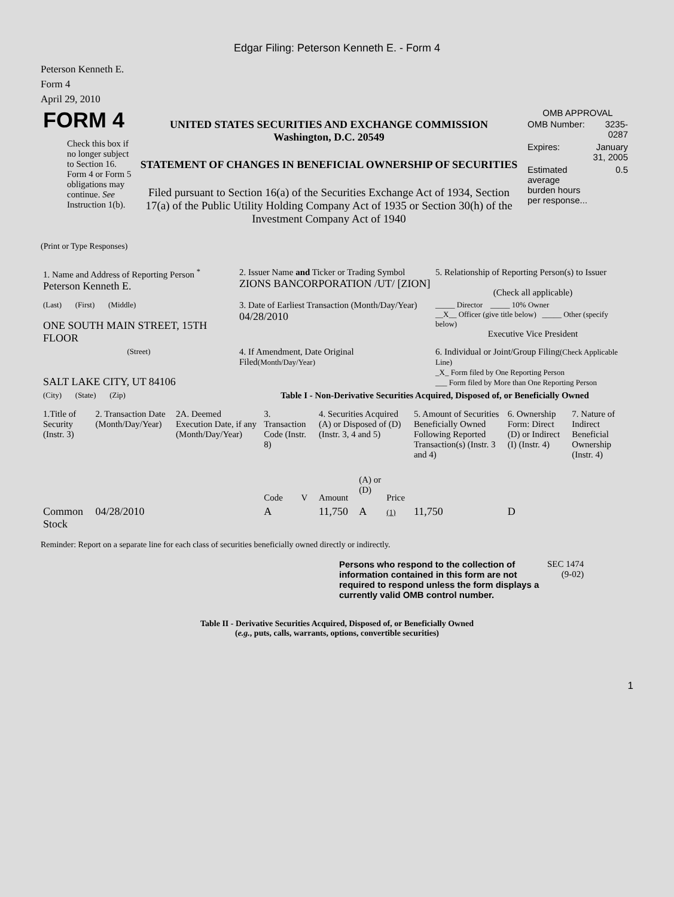Edgar Filing: Peterson Kenneth E. - Form 4
Peterson Kenneth E.
Form 4
April 29, 2010
| FORM 4 Check this box if no longer subject to Section 16. Form 4 or Form 5 obligations may continue. See Instruction 1(b). | UNITED STATES SECURITIES AND EXCHANGE COMMISSION Washington, D.C. 20549 STATEMENT OF CHANGES IN BENEFICIAL OWNERSHIP OF SECURITIES Filed pursuant to Section 16(a) of the Securities Exchange Act of 1934, Section 17(a) of the Public Utility Holding Company Act of 1935 or Section 30(h) of the Investment Company Act of 1940 | OMB APPROVAL / OMB Number: / 3235-0287 / / Expires: / January 31, 2005 / / Estimated average burden hours per response... / 0.5 / |
(Print or Type Responses)
| 1. Name and Address of Reporting Person <sup>*</sup> Peterson Kenneth E. | 2. Issuer Name and Ticker or Trading Symbol ZIONS BANCORPORATION /UT/ [ZION] | 5. Relationship of Reporting Person(s) to Issuer (Check all applicable) |
| (Last) (First) (Middle) ONE SOUTH MAIN STREET, 15TH FLOOR | 3. Date of Earliest Transaction (Month/Day/Year) 04/28/2010 | _____ Director _____ 10% Owner __X__ Officer (give title below) _____ Other (specify below) Executive Vice President |
| (Street) SALT LAKE CITY, UT 84106 | 4. If Amendment, Date Original Filed (Month/Day/Year) | 6. Individual or Joint/Group Filing (Check Applicable Line) _X_ Form filed by One Reporting Person ___ Form filed by More than One Reporting Person |
| (City) (State) (Zip) | Table I - Non-Derivative Securities Acquired, Disposed of, or Beneficially Owned | |
| 1.Title of Security (Instr. 3) | 2. Transaction Date (Month/Day/Year) | 2A. Deemed Execution Date, if any (Month/Day/Year) | 3. Transaction Code (Instr. 8) | | 4. Securities Acquired (A) or Disposed of (D) (Instr. 3, 4 and 5) | | | 5. Amount of Securities Beneficially Owned Following Reported Transaction(s) (Instr. 3 and 4) | 6. Ownership Form: Direct (D) or Indirect (I) (Instr. 4) | 7. Nature of Indirect Beneficial Ownership (Instr. 4) |
| --- | --- | --- | --- | --- | --- | --- | --- | --- | --- | --- |
| | | | Code | V | Amount | (A) or (D) | Price | | | |
| Common Stock | 04/28/2010 | | A | | 11,750 | A | (1) | 11,750 | D | |
Reminder: Report on a separate line for each class of securities beneficially owned directly or indirectly.
| Persons who respond to the collection of information contained in this form are not required to respond unless the form displays a currently valid OMB control number. | SEC 1474 (9-02) |
Table II - Derivative Securities Acquired, Disposed of, or Beneficially Owned
(e.g., puts, calls, warrants, options, convertible securities)
1